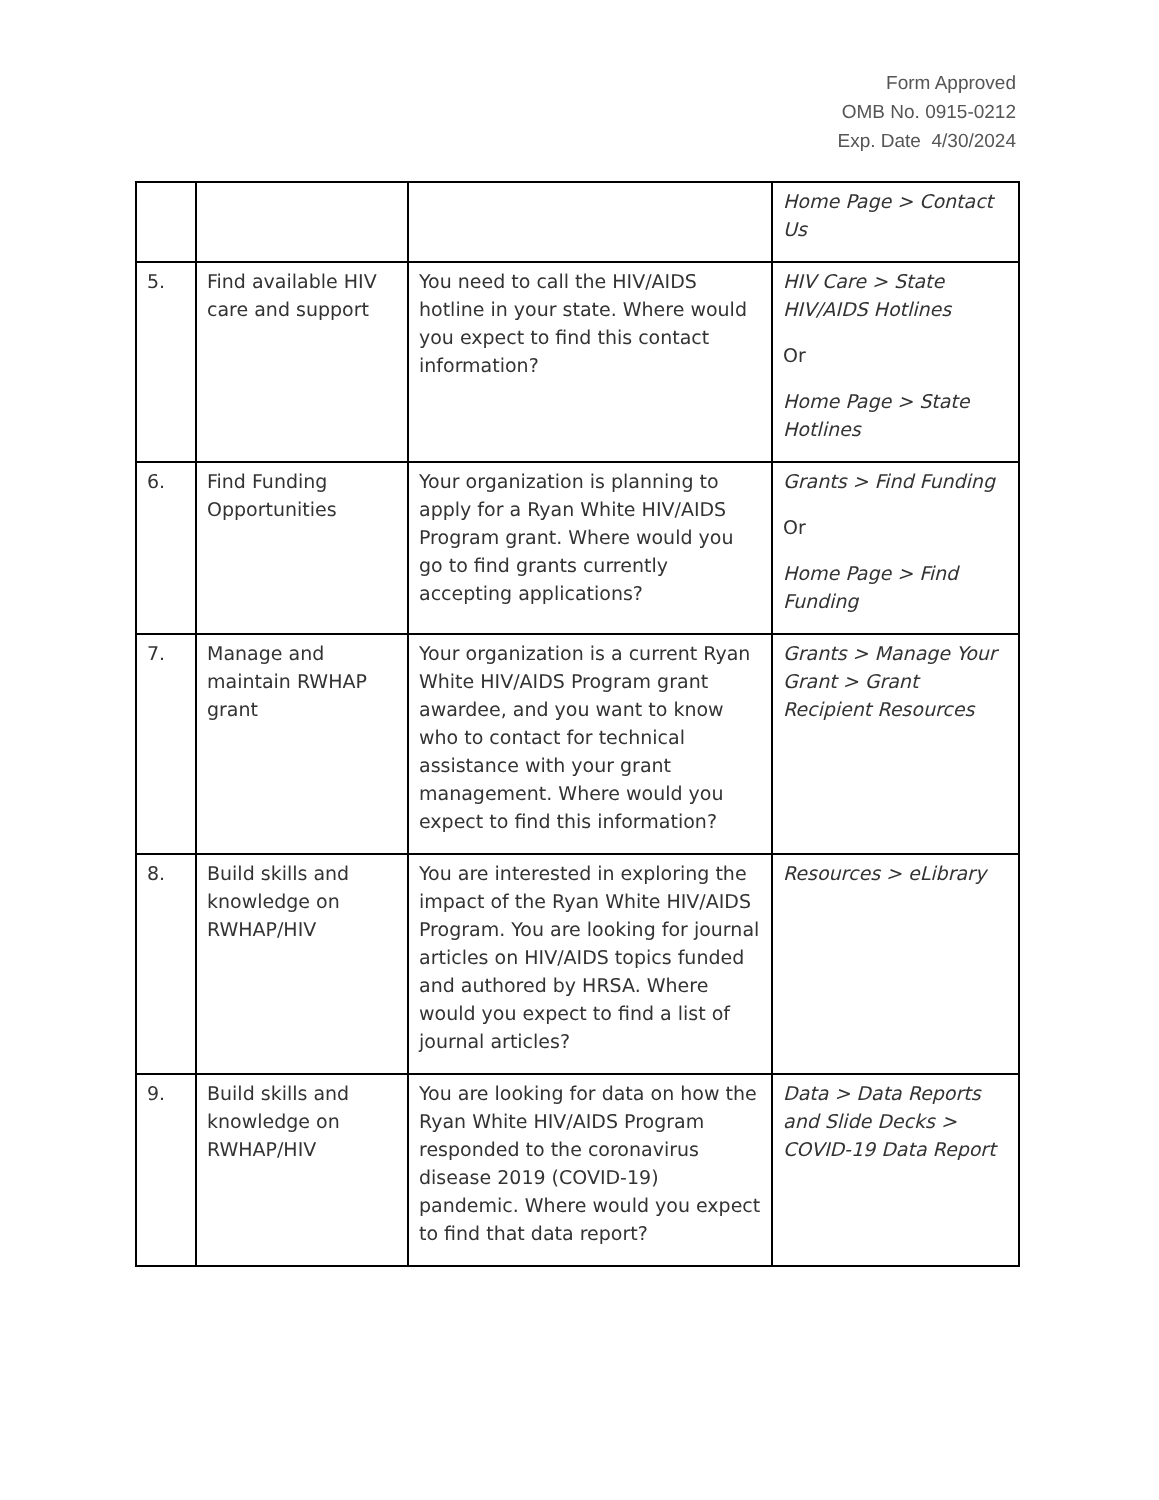Form Approved
OMB No. 0915-0212
Exp. Date 4/30/2024
| | | | Home Page > Contact Us |
| 5. | Find available HIV care and support | You need to call the HIV/AIDS hotline in your state. Where would you expect to find this contact information? | HIV Care > State HIV/AIDS Hotlines Or Home Page > State Hotlines |
| 6. | Find Funding Opportunities | Your organization is planning to apply for a Ryan White HIV/AIDS Program grant. Where would you go to find grants currently accepting applications? | Grants > Find Funding Or Home Page > Find Funding |
| 7. | Manage and maintain RWHAP grant | Your organization is a current Ryan White HIV/AIDS Program grant awardee, and you want to know who to contact for technical assistance with your grant management. Where would you expect to find this information? | Grants > Manage Your Grant > Grant Recipient Resources |
| 8. | Build skills and knowledge on RWHAP/HIV | You are interested in exploring the impact of the Ryan White HIV/AIDS Program. You are looking for journal articles on HIV/AIDS topics funded and authored by HRSA. Where would you expect to find a list of journal articles? | Resources > eLibrary |
| 9. | Build skills and knowledge on RWHAP/HIV | You are looking for data on how the Ryan White HIV/AIDS Program responded to the coronavirus disease 2019 (COVID-19) pandemic. Where would you expect to find that data report? | Data > Data Reports and Slide Decks > COVID-19 Data Report |